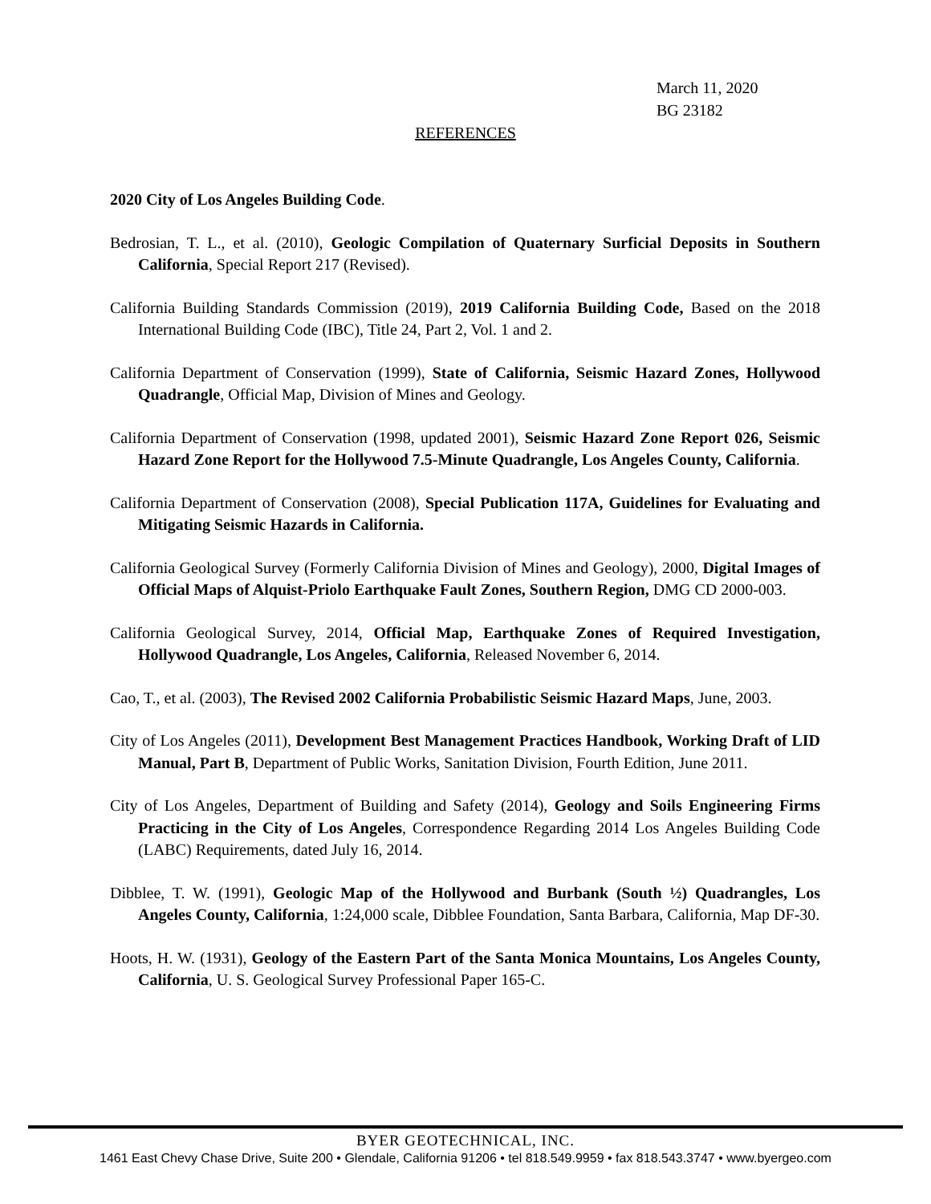March 11, 2020
BG 23182
REFERENCES
2020 City of Los Angeles Building Code.
Bedrosian, T. L., et al. (2010), Geologic Compilation of Quaternary Surficial Deposits in Southern California, Special Report 217 (Revised).
California Building Standards Commission (2019), 2019 California Building Code, Based on the 2018 International Building Code (IBC), Title 24, Part 2, Vol. 1 and 2.
California Department of Conservation (1999), State of California, Seismic Hazard Zones, Hollywood Quadrangle, Official Map, Division of Mines and Geology.
California Department of Conservation (1998, updated 2001), Seismic Hazard Zone Report 026, Seismic Hazard Zone Report for the Hollywood 7.5-Minute Quadrangle, Los Angeles County, California.
California Department of Conservation (2008), Special Publication 117A, Guidelines for Evaluating and Mitigating Seismic Hazards in California.
California Geological Survey (Formerly California Division of Mines and Geology), 2000, Digital Images of Official Maps of Alquist-Priolo Earthquake Fault Zones, Southern Region, DMG CD 2000-003.
California Geological Survey, 2014, Official Map, Earthquake Zones of Required Investigation, Hollywood Quadrangle, Los Angeles, California, Released November 6, 2014.
Cao, T., et al. (2003), The Revised 2002 California Probabilistic Seismic Hazard Maps, June, 2003.
City of Los Angeles (2011), Development Best Management Practices Handbook, Working Draft of LID Manual, Part B, Department of Public Works, Sanitation Division, Fourth Edition, June 2011.
City of Los Angeles, Department of Building and Safety (2014), Geology and Soils Engineering Firms Practicing in the City of Los Angeles, Correspondence Regarding 2014 Los Angeles Building Code (LABC) Requirements, dated July 16, 2014.
Dibblee, T. W. (1991), Geologic Map of the Hollywood and Burbank (South ½) Quadrangles, Los Angeles County, California, 1:24,000 scale, Dibblee Foundation, Santa Barbara, California, Map DF-30.
Hoots, H. W. (1931), Geology of the Eastern Part of the Santa Monica Mountains, Los Angeles County, California, U. S. Geological Survey Professional Paper 165-C.
BYER GEOTECHNICAL, INC.
1461 East Chevy Chase Drive, Suite 200 • Glendale, California 91206 • tel 818.549.9959 • fax 818.543.3747 • www.byergeo.com